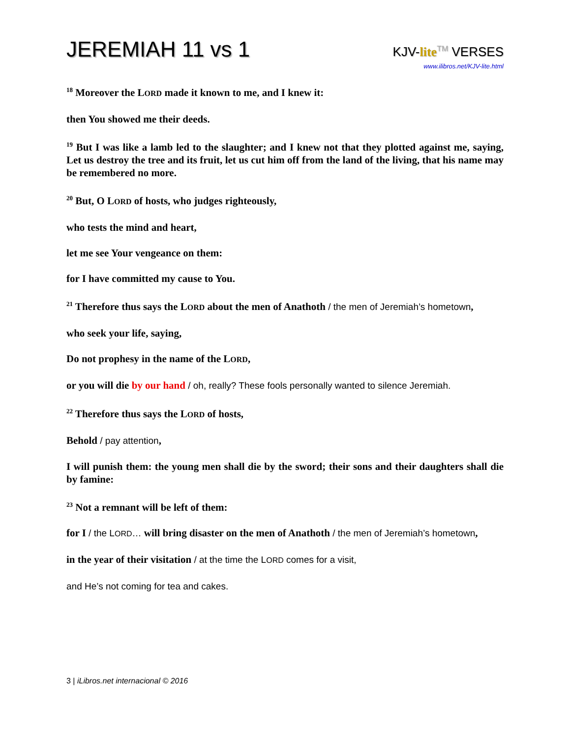JEREMIAH 11 vs 1
KJV-lite TM VERSES
www.ilibros.net/KJV-lite.html
<sup>18</sup> Moreover the LORD made it known to me, and I knew it:
then You showed me their deeds.
<sup>19</sup> But I was like a lamb led to the slaughter; and I knew not that they plotted against me, saying, Let us destroy the tree and its fruit, let us cut him off from the land of the living, that his name may be remembered no more.
<sup>20</sup> But, O LORD of hosts, who judges righteously,
who tests the mind and heart,
let me see Your vengeance on them:
for I have committed my cause to You.
<sup>21</sup> Therefore thus says the LORD about the men of Anathoth / the men of Jeremiah’s hometown,
who seek your life, saying,
Do not prophesy in the name of the LORD,
or you will die by our hand / oh, really? These fools personally wanted to silence Jeremiah.
<sup>22</sup> Therefore thus says the LORD of hosts,
Behold / pay attention,
I will punish them: the young men shall die by the sword; their sons and their daughters shall die by famine:
<sup>23</sup> Not a remnant will be left of them:
for I / the LORD… will bring disaster on the men of Anathoth / the men of Jeremiah’s hometown,
in the year of their visitation / at the time the LORD comes for a visit,
and He’s not coming for tea and cakes.
3 | iLibros.net internacional © 2016